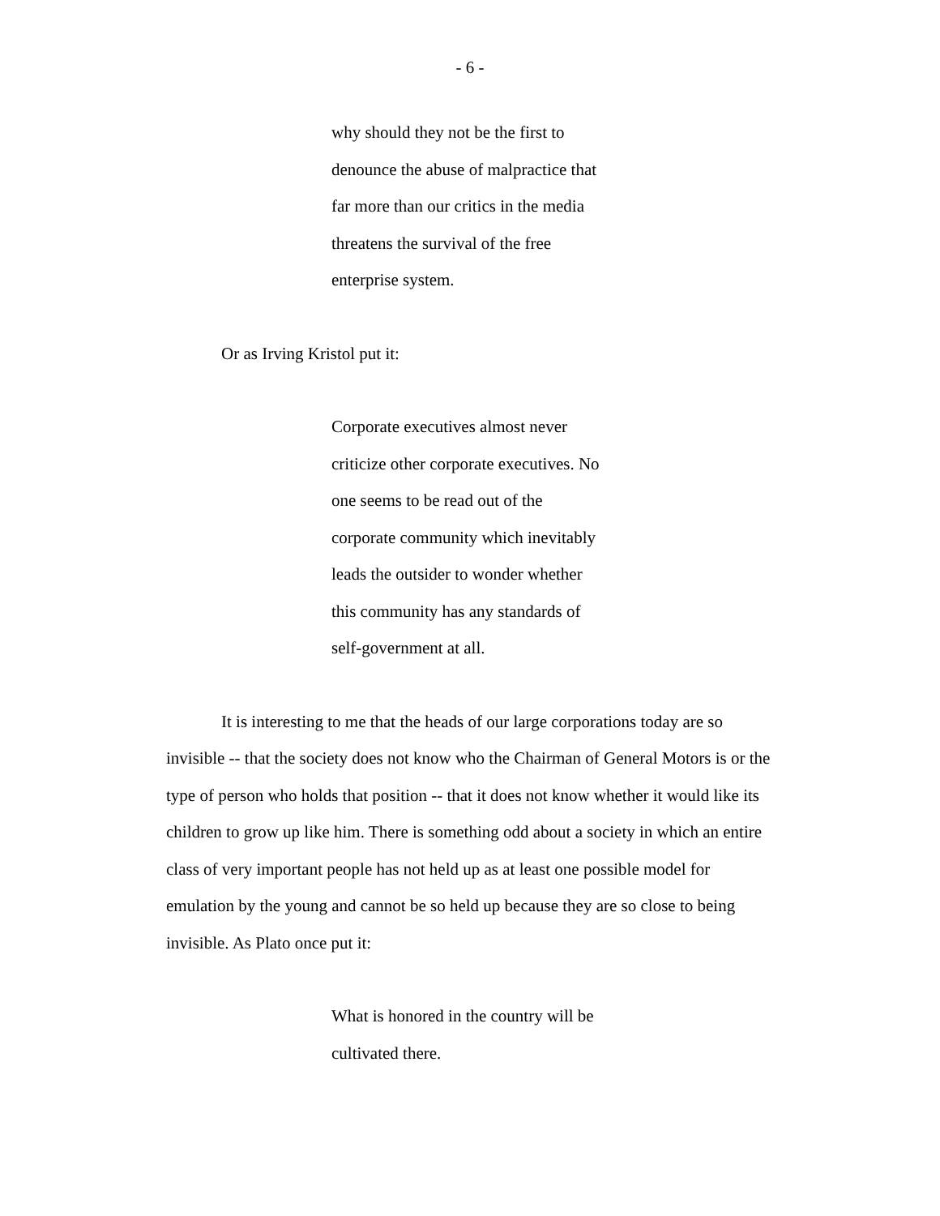- 6 -
why should they not be the first to denounce the abuse of malpractice that far more than our critics in the media threatens the survival of the free enterprise system.
Or as Irving Kristol put it:
Corporate executives almost never criticize other corporate executives. No one seems to be read out of the corporate community which inevitably leads the outsider to wonder whether this community has any standards of self-government at all.
It is interesting to me that the heads of our large corporations today are so invisible -- that the society does not know who the Chairman of General Motors is or the type of person who holds that position -- that it does not know whether it would like its children to grow up like him. There is something odd about a society in which an entire class of very important people has not held up as at least one possible model for emulation by the young and cannot be so held up because they are so close to being invisible. As Plato once put it:
What is honored in the country will be cultivated there.